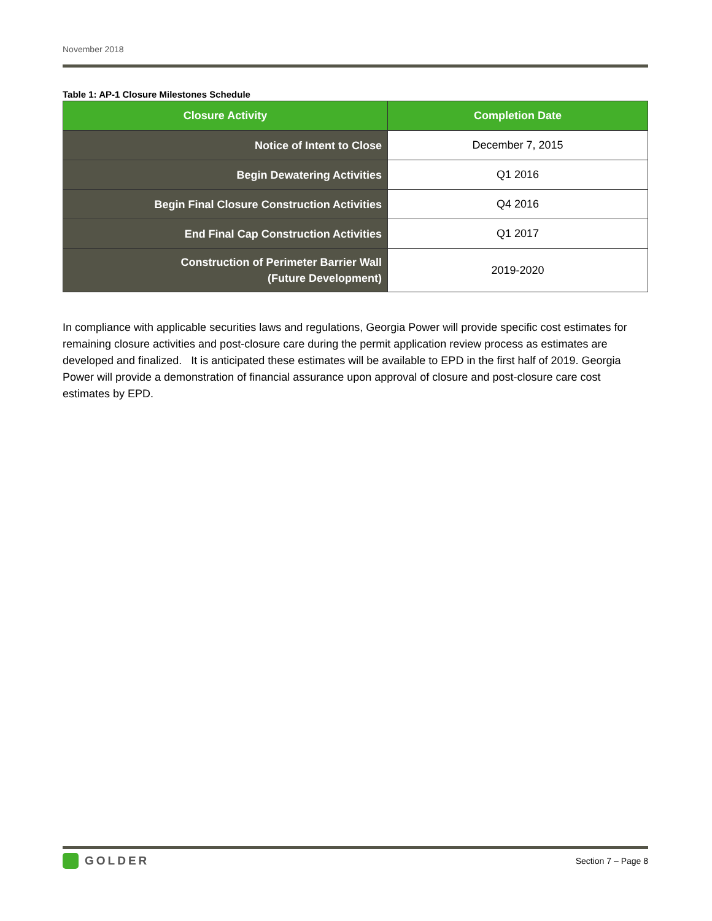November 2018
Table 1: AP-1 Closure Milestones Schedule
| Closure Activity | Completion Date |
| --- | --- |
| Notice of Intent to Close | December 7, 2015 |
| Begin Dewatering Activities | Q1 2016 |
| Begin Final Closure Construction Activities | Q4 2016 |
| End Final Cap Construction Activities | Q1 2017 |
| Construction of Perimeter Barrier Wall (Future Development) | 2019-2020 |
In compliance with applicable securities laws and regulations, Georgia Power will provide specific cost estimates for remaining closure activities and post-closure care during the permit application review process as estimates are developed and finalized. It is anticipated these estimates will be available to EPD in the first half of 2019. Georgia Power will provide a demonstration of financial assurance upon approval of closure and post-closure care cost estimates by EPD.
GOLDER
Section 7 – Page 8